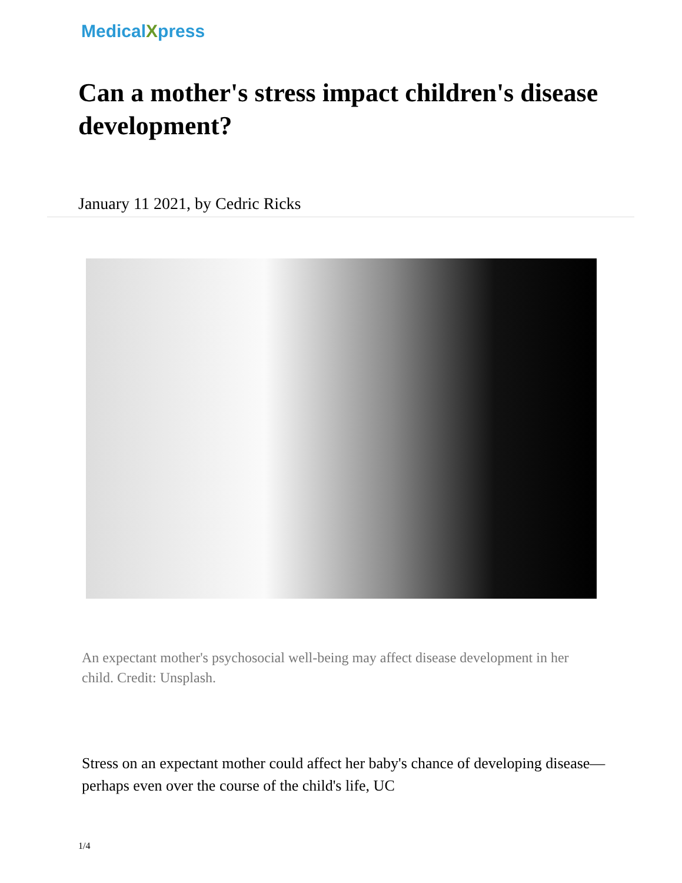MedicalXpress
Can a mother's stress impact children's disease development?
January 11 2021, by Cedric Ricks
An expectant mother's psychosocial well-being may affect disease development in her child. Credit: Unsplash.
Stress on an expectant mother could affect her baby's chance of developing disease—perhaps even over the course of the child's life, UC
1/4